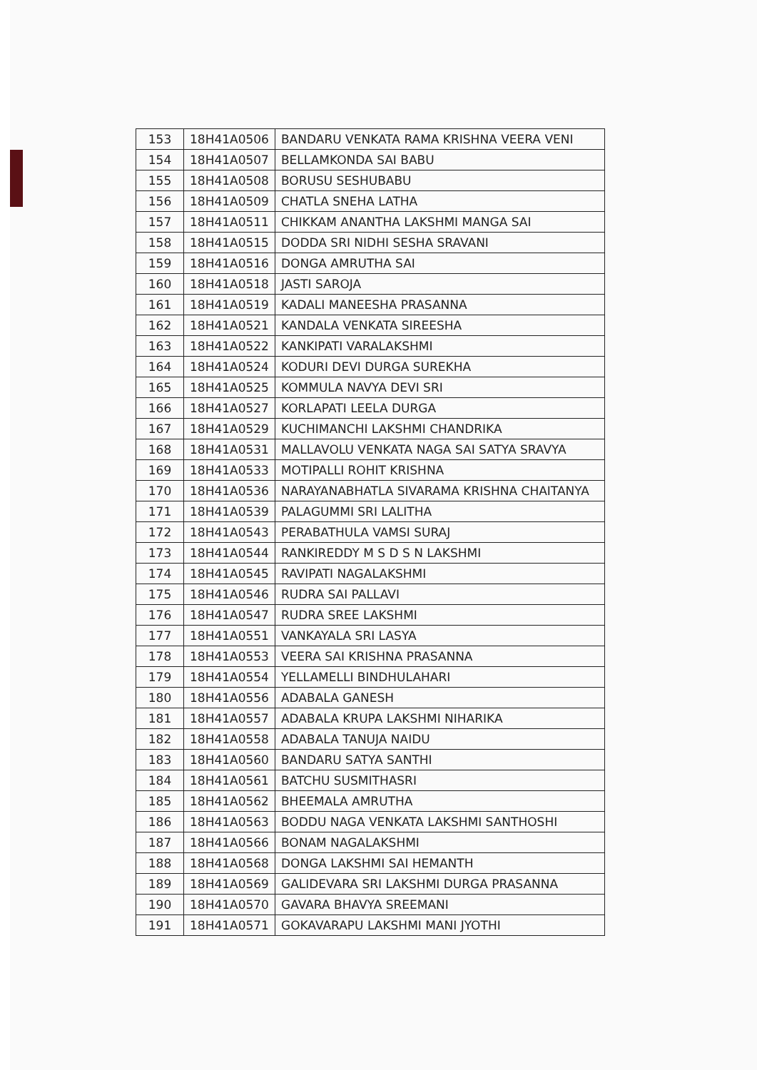| 153 | 18H41A0506 | BANDARU VENKATA RAMA KRISHNA VEERA VENI |
| 154 | 18H41A0507 | BELLAMKONDA SAI BABU |
| 155 | 18H41A0508 | BORUSU SESHUBABU |
| 156 | 18H41A0509 | CHATLA SNEHA LATHA |
| 157 | 18H41A0511 | CHIKKAM ANANTHA LAKSHMI MANGA SAI |
| 158 | 18H41A0515 | DODDA SRI NIDHI SESHA SRAVANI |
| 159 | 18H41A0516 | DONGA AMRUTHA SAI |
| 160 | 18H41A0518 | JASTI SAROJA |
| 161 | 18H41A0519 | KADALI MANEESHA PRASANNA |
| 162 | 18H41A0521 | KANDALA VENKATA SIREESHA |
| 163 | 18H41A0522 | KANKIPATI VARALAKSHMI |
| 164 | 18H41A0524 | KODURI DEVI DURGA SUREKHA |
| 165 | 18H41A0525 | KOMMULA NAVYA DEVI SRI |
| 166 | 18H41A0527 | KORLAPATI LEELA DURGA |
| 167 | 18H41A0529 | KUCHIMANCHI LAKSHMI CHANDRIKA |
| 168 | 18H41A0531 | MALLAVOLU VENKATA NAGA SAI SATYA SRAVYA |
| 169 | 18H41A0533 | MOTIPALLI ROHIT KRISHNA |
| 170 | 18H41A0536 | NARAYANABHATLA SIVARAMA KRISHNA CHAITANYA |
| 171 | 18H41A0539 | PALAGUMMI SRI LALITHA |
| 172 | 18H41A0543 | PERABATHULA VAMSI SURAJ |
| 173 | 18H41A0544 | RANKIREDDY M S D S N LAKSHMI |
| 174 | 18H41A0545 | RAVIPATI NAGALAKSHMI |
| 175 | 18H41A0546 | RUDRA SAI PALLAVI |
| 176 | 18H41A0547 | RUDRA SREE LAKSHMI |
| 177 | 18H41A0551 | VANKAYALA SRI LASYA |
| 178 | 18H41A0553 | VEERA SAI KRISHNA PRASANNA |
| 179 | 18H41A0554 | YELLAMELLI BINDHULAHARI |
| 180 | 18H41A0556 | ADABALA GANESH |
| 181 | 18H41A0557 | ADABALA KRUPA LAKSHMI NIHARIKA |
| 182 | 18H41A0558 | ADABALA TANUJA NAIDU |
| 183 | 18H41A0560 | BANDARU SATYA SANTHI |
| 184 | 18H41A0561 | BATCHU SUSMITHASRI |
| 185 | 18H41A0562 | BHEEMALA AMRUTHA |
| 186 | 18H41A0563 | BODDU NAGA VENKATA LAKSHMI SANTHOSHI |
| 187 | 18H41A0566 | BONAM NAGALAKSHMI |
| 188 | 18H41A0568 | DONGA LAKSHMI SAI HEMANTH |
| 189 | 18H41A0569 | GALIDEVARA SRI LAKSHMI DURGA PRASANNA |
| 190 | 18H41A0570 | GAVARA BHAVYA SREEMANI |
| 191 | 18H41A0571 | GOKAVARAPU LAKSHMI MANI JYOTHI |